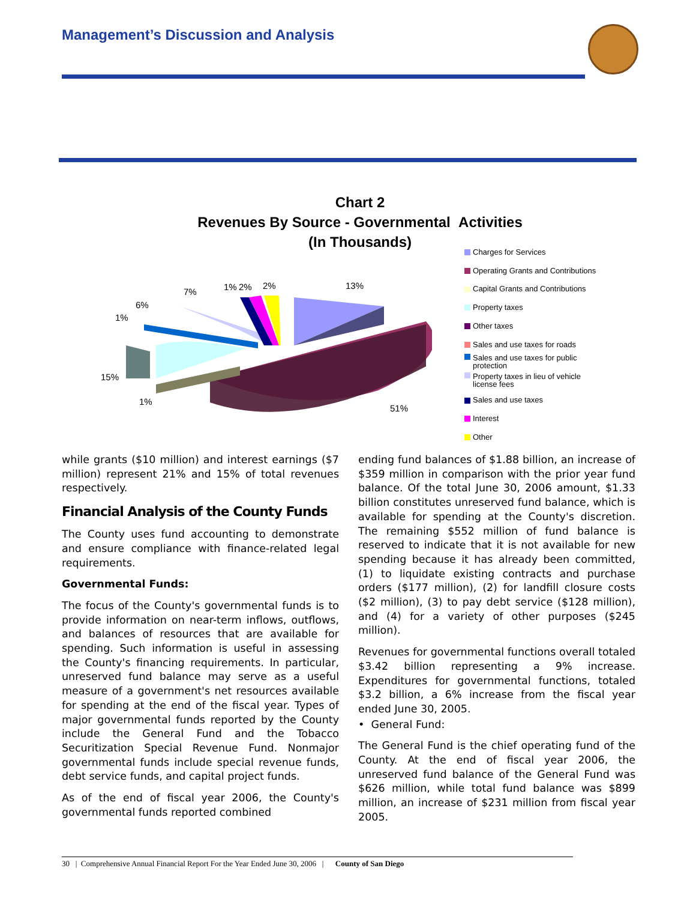Management’s Discussion and Analysis
Chart 2
Revenues By Source - Governmental Activities
(In Thousands)
13%
51%
1%
15%
1%
6%
7% 1% 2% 2%
Charges for Services
Operating Grants and Contributions
Capital Grants and Contributions
Property taxes
Other taxes
Sales and use taxes for roads
Sales and use taxes for public
protection
Property taxes in lieu of vehicle
license fees
Sales and use taxes
Interest
Other
while grants ($10 million) and interest earnings ($7 million) represent 21% and 15% of total revenues respectively.
Financial Analysis of the County Funds
The County uses fund accounting to demonstrate and ensure compliance with finance-related legal requirements.
Governmental Funds:
The focus of the County's governmental funds is to provide information on near-term inflows, outflows, and balances of resources that are available for spending. Such information is useful in assessing the County's financing requirements. In particular, unreserved fund balance may serve as a useful measure of a government's net resources available for spending at the end of the fiscal year. Types of major governmental funds reported by the County include the General Fund and the Tobacco Securitization Special Revenue Fund. Nonmajor governmental funds include special revenue funds, debt service funds, and capital project funds.
As of the end of fiscal year 2006, the County's governmental funds reported combined
ending fund balances of $1.88 billion, an increase of $359 million in comparison with the prior year fund balance. Of the total June 30, 2006 amount, $1.33 billion constitutes unreserved fund balance, which is available for spending at the County's discretion. The remaining $552 million of fund balance is reserved to indicate that it is not available for new spending because it has already been committed, (1) to liquidate existing contracts and purchase orders ($177 million), (2) for landfill closure costs ($2 million), (3) to pay debt service ($128 million), and (4) for a variety of other purposes ($245 million).
Revenues for governmental functions overall totaled $3.42 billion representing a 9% increase. Expenditures for governmental functions, totaled $3.2 billion, a 6% increase from the fiscal year ended June 30, 2005.
• General Fund:
The General Fund is the chief operating fund of the County. At the end of fiscal year 2006, the unreserved fund balance of the General Fund was $626 million, while total fund balance was $899 million, an increase of $231 million from fiscal year 2005.
30 | Comprehensive Annual Financial Report For the Year Ended June 30, 2006 | County of San Diego